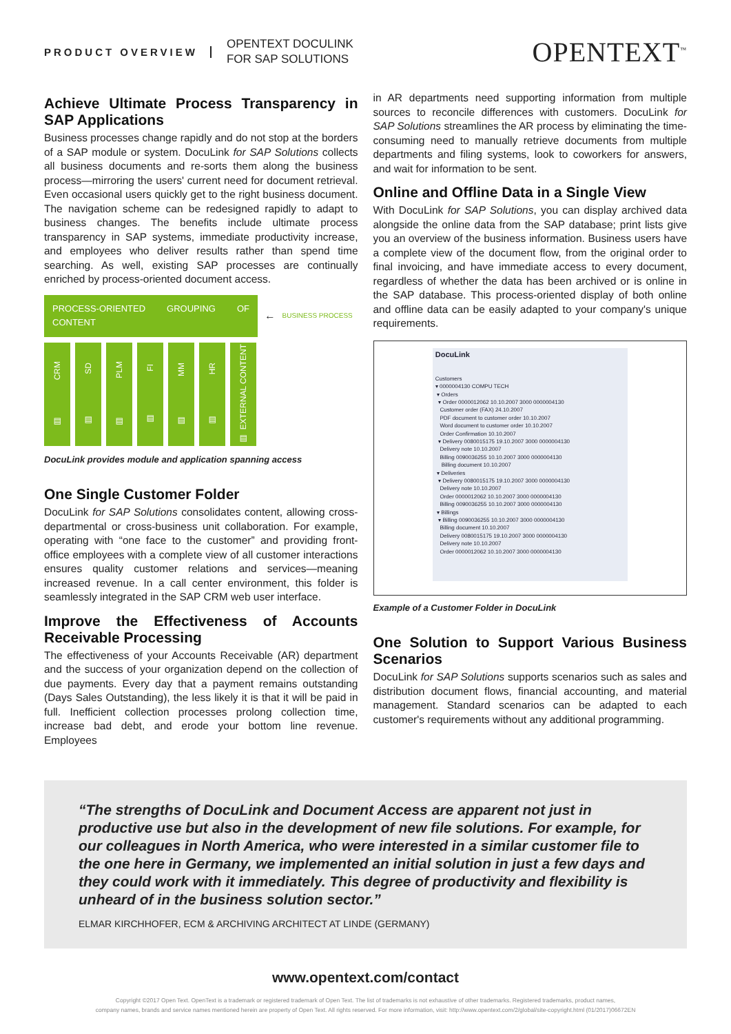PRODUCT OVERVIEW
OPENTEXT DOCULINK
FOR SAP SOLUTIONS
OPENTEXT<sup>™</sup>
Achieve Ultimate Process Transparency in SAP Applications
Business processes change rapidly and do not stop at the borders of a SAP module or system. DocuLink for SAP Solutions collects all business documents and re-sorts them along the business process—mirroring the users' current need for document retrieval. Even occasional users quickly get to the right business document. The navigation scheme can be redesigned rapidly to adapt to business changes. The benefits include ultimate process transparency in SAP systems, immediate productivity increase, and employees who deliver results rather than spend time searching. As well, existing SAP processes are continually enriched by process-oriented document access.
PROCESS-ORIENTED GROUPING OF CONTENT
← BUSINESS PROCESS
CRM
▤
SD
▤
PLM
▤
FI
▤
MM
▤
HR
▤
EXTERNAL CONTENT
▤
DocuLink provides module and application spanning access
One Single Customer Folder
DocuLink for SAP Solutions consolidates content, allowing cross-departmental or cross-business unit collaboration. For example, operating with “one face to the customer” and providing front-office employees with a complete view of all customer interactions ensures quality customer relations and services—meaning increased revenue. In a call center environment, this folder is seamlessly integrated in the SAP CRM web user interface.
Improve the Effectiveness of Accounts Receivable Processing
The effectiveness of your Accounts Receivable (AR) department and the success of your organization depend on the collection of due payments. Every day that a payment remains outstanding (Days Sales Outstanding), the less likely it is that it will be paid in full. Inefficient collection processes prolong collection time, increase bad debt, and erode your bottom line revenue. Employees
in AR departments need supporting information from multiple sources to reconcile differences with customers. DocuLink for SAP Solutions streamlines the AR process by eliminating the time-consuming need to manually retrieve documents from multiple departments and filing systems, look to coworkers for answers, and wait for information to be sent.
Online and Offline Data in a Single View
With DocuLink for SAP Solutions, you can display archived data alongside the online data from the SAP database; print lists give you an overview of the business information. Business users have a complete view of the document flow, from the original order to final invoicing, and have immediate access to every document, regardless of whether the data has been archived or is online in the SAP database. This process-oriented display of both online and offline data can be easily adapted to your company's unique requirements.
DocuLink
Customers
▾ 0000004130 COMPU TECH
▾ Orders
▾ Order 0000012062 10.10.2007 3000 0000004130
Customer order (FAX) 24.10.2007
PDF document to customer order 10.10.2007
Word document to customer order 10.10.2007
Order Confirmation 10.10.2007
▾ Delivery 0080015175 19.10.2007 3000 0000004130
Delivery note 10.10.2007
Billing 0090036255 10.10.2007 3000 0000004130
Billing document 10.10.2007
▾ Deliveries
▾ Delivery 0080015175 19.10.2007 3000 0000004130
Delivery note 10.10.2007
Order 0000012062 10.10.2007 3000 0000004130
Billing 0090036255 10.10.2007 3000 0000004130
▾ Billings
▾ Billing 0090036255 10.10.2007 3000 0000004130
Billing document 10.10.2007
Delivery 0080015175 19.10.2007 3000 0000004130
Delivery note 10.10.2007
Order 0000012062 10.10.2007 3000 0000004130
Example of a Customer Folder in DocuLink
One Solution to Support Various Business Scenarios
DocuLink for SAP Solutions supports scenarios such as sales and distribution document flows, financial accounting, and material management. Standard scenarios can be adapted to each customer's requirements without any additional programming.
“The strengths of DocuLink and Document Access are apparent not just in productive use but also in the development of new file solutions. For example, for our colleagues in North America, who were interested in a similar customer file to the one here in Germany, we implemented an initial solution in just a few days and they could work with it immediately. This degree of productivity and flexibility is unheard of in the business solution sector.”
ELMAR KIRCHHOFER, ECM & ARCHIVING ARCHITECT AT LINDE (GERMANY)
www.opentext.com/contact
Copyright ©2017 Open Text. OpenText is a trademark or registered trademark of Open Text. The list of trademarks is not exhaustive of other trademarks. Registered trademarks, product names,
company names, brands and service names mentioned herein are property of Open Text. All rights reserved. For more information, visit: http://www.opentext.com/2/global/site-copyright.html (01/2017)06672EN